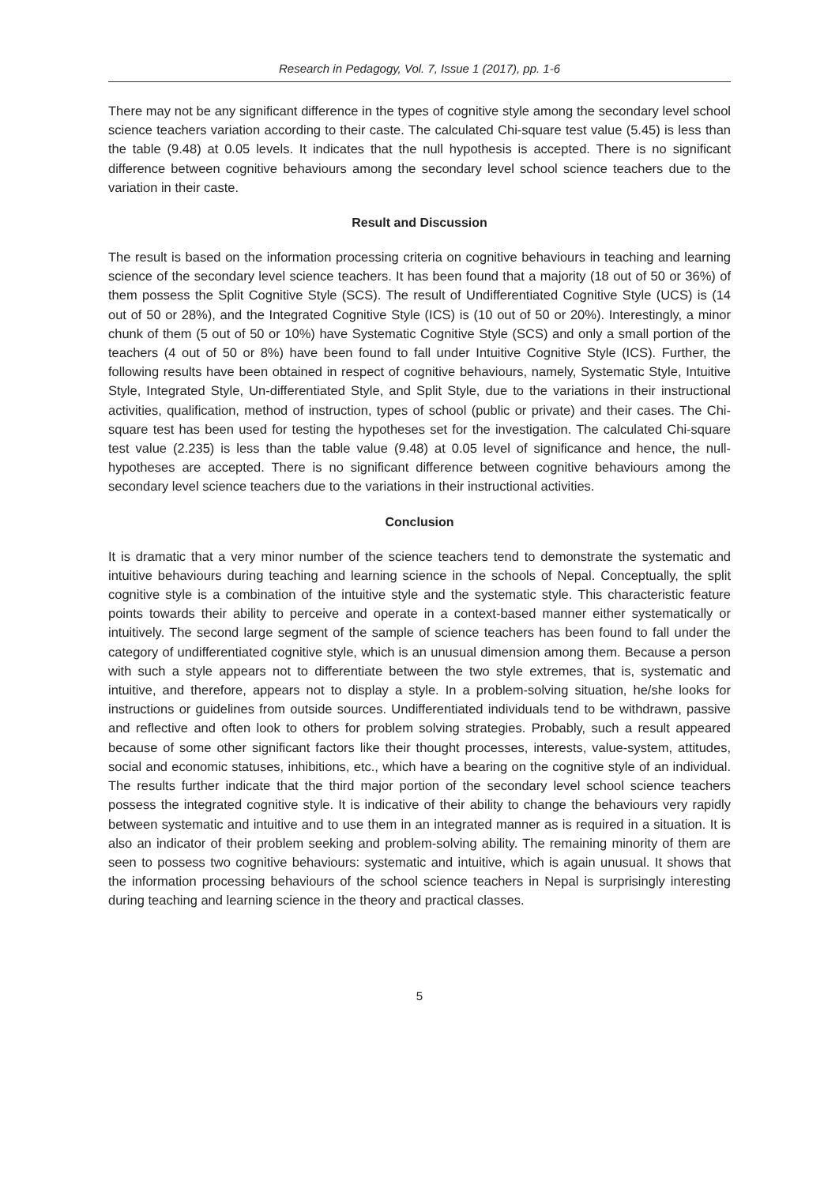Research in Pedagogy, Vol. 7, Issue 1 (2017), pp. 1-6
There may not be any significant difference in the types of cognitive style among the secondary level school science teachers variation according to their caste. The calculated Chi-square test value (5.45) is less than the table (9.48) at 0.05 levels. It indicates that the null hypothesis is accepted. There is no significant difference between cognitive behaviours among the secondary level school science teachers due to the variation in their caste.
Result and Discussion
The result is based on the information processing criteria on cognitive behaviours in teaching and learning science of the secondary level science teachers. It has been found that a majority (18 out of 50 or 36%) of them possess the Split Cognitive Style (SCS). The result of Undifferentiated Cognitive Style (UCS) is (14 out of 50 or 28%), and the Integrated Cognitive Style (ICS) is (10 out of 50 or 20%). Interestingly, a minor chunk of them (5 out of 50 or 10%) have Systematic Cognitive Style (SCS) and only a small portion of the teachers (4 out of 50 or 8%) have been found to fall under Intuitive Cognitive Style (ICS). Further, the following results have been obtained in respect of cognitive behaviours, namely, Systematic Style, Intuitive Style, Integrated Style, Un-differentiated Style, and Split Style, due to the variations in their instructional activities, qualification, method of instruction, types of school (public or private) and their cases. The Chi-square test has been used for testing the hypotheses set for the investigation. The calculated Chi-square test value (2.235) is less than the table value (9.48) at 0.05 level of significance and hence, the null-hypotheses are accepted. There is no significant difference between cognitive behaviours among the secondary level science teachers due to the variations in their instructional activities.
Conclusion
It is dramatic that a very minor number of the science teachers tend to demonstrate the systematic and intuitive behaviours during teaching and learning science in the schools of Nepal. Conceptually, the split cognitive style is a combination of the intuitive style and the systematic style. This characteristic feature points towards their ability to perceive and operate in a context-based manner either systematically or intuitively. The second large segment of the sample of science teachers has been found to fall under the category of undifferentiated cognitive style, which is an unusual dimension among them. Because a person with such a style appears not to differentiate between the two style extremes, that is, systematic and intuitive, and therefore, appears not to display a style. In a problem-solving situation, he/she looks for instructions or guidelines from outside sources. Undifferentiated individuals tend to be withdrawn, passive and reflective and often look to others for problem solving strategies. Probably, such a result appeared because of some other significant factors like their thought processes, interests, value-system, attitudes, social and economic statuses, inhibitions, etc., which have a bearing on the cognitive style of an individual. The results further indicate that the third major portion of the secondary level school science teachers possess the integrated cognitive style. It is indicative of their ability to change the behaviours very rapidly between systematic and intuitive and to use them in an integrated manner as is required in a situation. It is also an indicator of their problem seeking and problem-solving ability. The remaining minority of them are seen to possess two cognitive behaviours: systematic and intuitive, which is again unusual. It shows that the information processing behaviours of the school science teachers in Nepal is surprisingly interesting during teaching and learning science in the theory and practical classes.
5